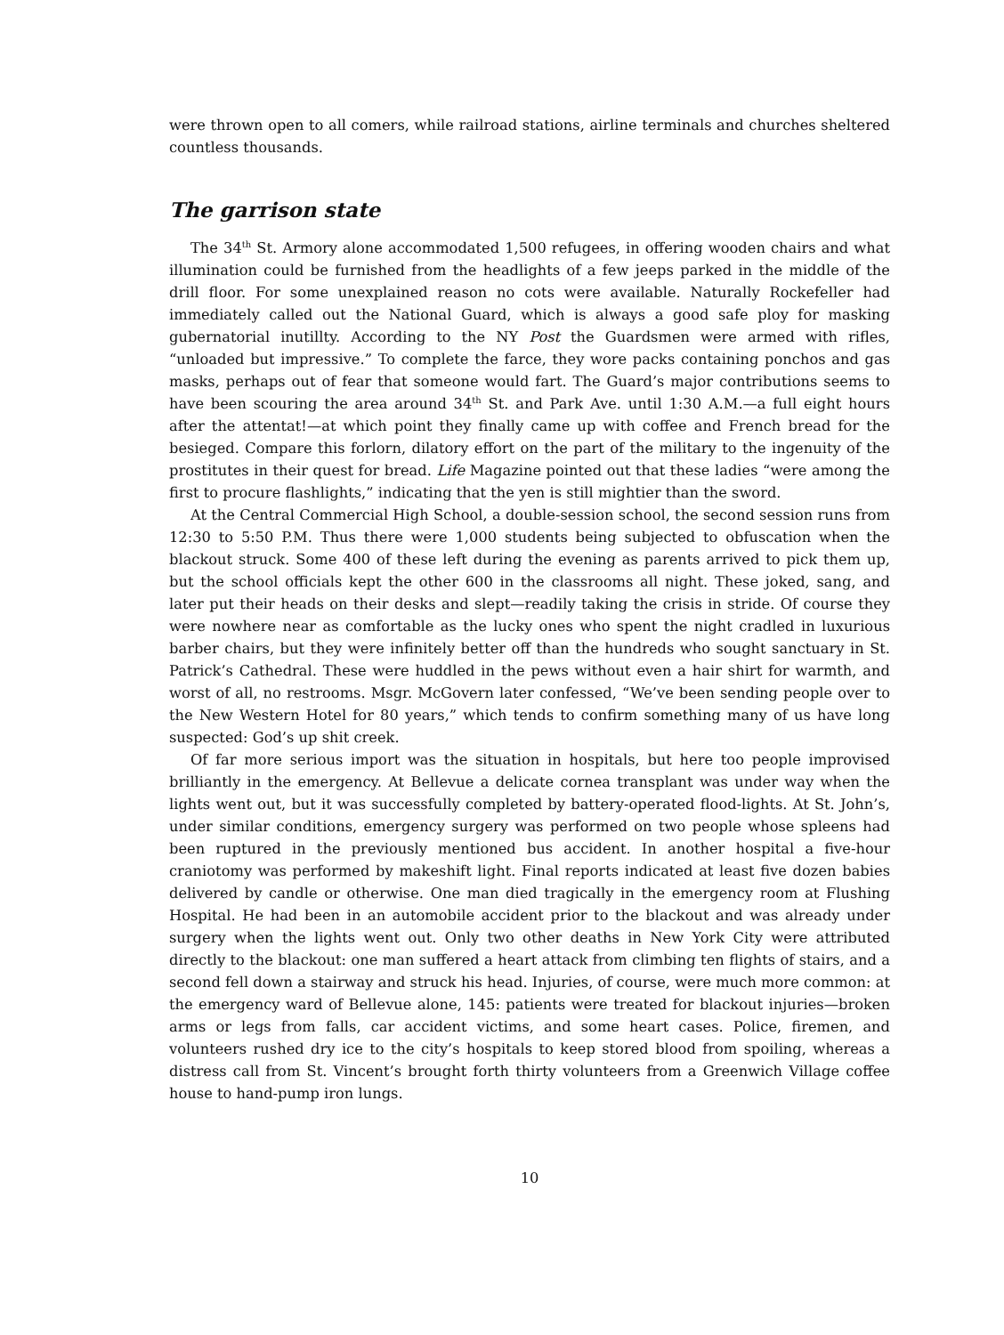were thrown open to all comers, while railroad stations, airline terminals and churches sheltered countless thousands.
The garrison state
The 34<sup>th</sup> St. Armory alone accommodated 1,500 refugees, in offering wooden chairs and what illumination could be furnished from the headlights of a few jeeps parked in the middle of the drill floor. For some unexplained reason no cots were available. Naturally Rockefeller had immediately called out the National Guard, which is always a good safe ploy for masking gubernatorial inutillty. According to the NY Post the Guardsmen were armed with rifles, “unloaded but impressive.” To complete the farce, they wore packs containing ponchos and gas masks, perhaps out of fear that someone would fart. The Guard’s major contributions seems to have been scouring the area around 34<sup>th</sup> St. and Park Ave. until 1:30 A.M.—a full eight hours after the attentat!—at which point they finally came up with coffee and French bread for the besieged. Compare this forlorn, dilatory effort on the part of the military to the ingenuity of the prostitutes in their quest for bread. Life Magazine pointed out that these ladies “were among the first to procure flashlights,” indicating that the yen is still mightier than the sword.
At the Central Commercial High School, a double-session school, the second session runs from 12:30 to 5:50 P.M. Thus there were 1,000 students being subjected to obfuscation when the blackout struck. Some 400 of these left during the evening as parents arrived to pick them up, but the school officials kept the other 600 in the classrooms all night. These joked, sang, and later put their heads on their desks and slept—readily taking the crisis in stride. Of course they were nowhere near as comfortable as the lucky ones who spent the night cradled in luxurious barber chairs, but they were infinitely better off than the hundreds who sought sanctuary in St. Patrick’s Cathedral. These were huddled in the pews without even a hair shirt for warmth, and worst of all, no restrooms. Msgr. McGovern later confessed, “We’ve been sending people over to the New Western Hotel for 80 years,” which tends to confirm something many of us have long suspected: God’s up shit creek.
Of far more serious import was the situation in hospitals, but here too people improvised brilliantly in the emergency. At Bellevue a delicate cornea transplant was under way when the lights went out, but it was successfully completed by battery-operated flood-lights. At St. John’s, under similar conditions, emergency surgery was performed on two people whose spleens had been ruptured in the previously mentioned bus accident. In another hospital a five-hour craniotomy was performed by makeshift light. Final reports indicated at least five dozen babies delivered by candle or otherwise. One man died tragically in the emergency room at Flushing Hospital. He had been in an automobile accident prior to the blackout and was already under surgery when the lights went out. Only two other deaths in New York City were attributed directly to the blackout: one man suffered a heart attack from climbing ten flights of stairs, and a second fell down a stairway and struck his head. Injuries, of course, were much more common: at the emergency ward of Bellevue alone, 145: patients were treated for blackout injuries—broken arms or legs from falls, car accident victims, and some heart cases. Police, firemen, and volunteers rushed dry ice to the city’s hospitals to keep stored blood from spoiling, whereas a distress call from St. Vincent’s brought forth thirty volunteers from a Greenwich Village coffee house to hand-pump iron lungs.
10